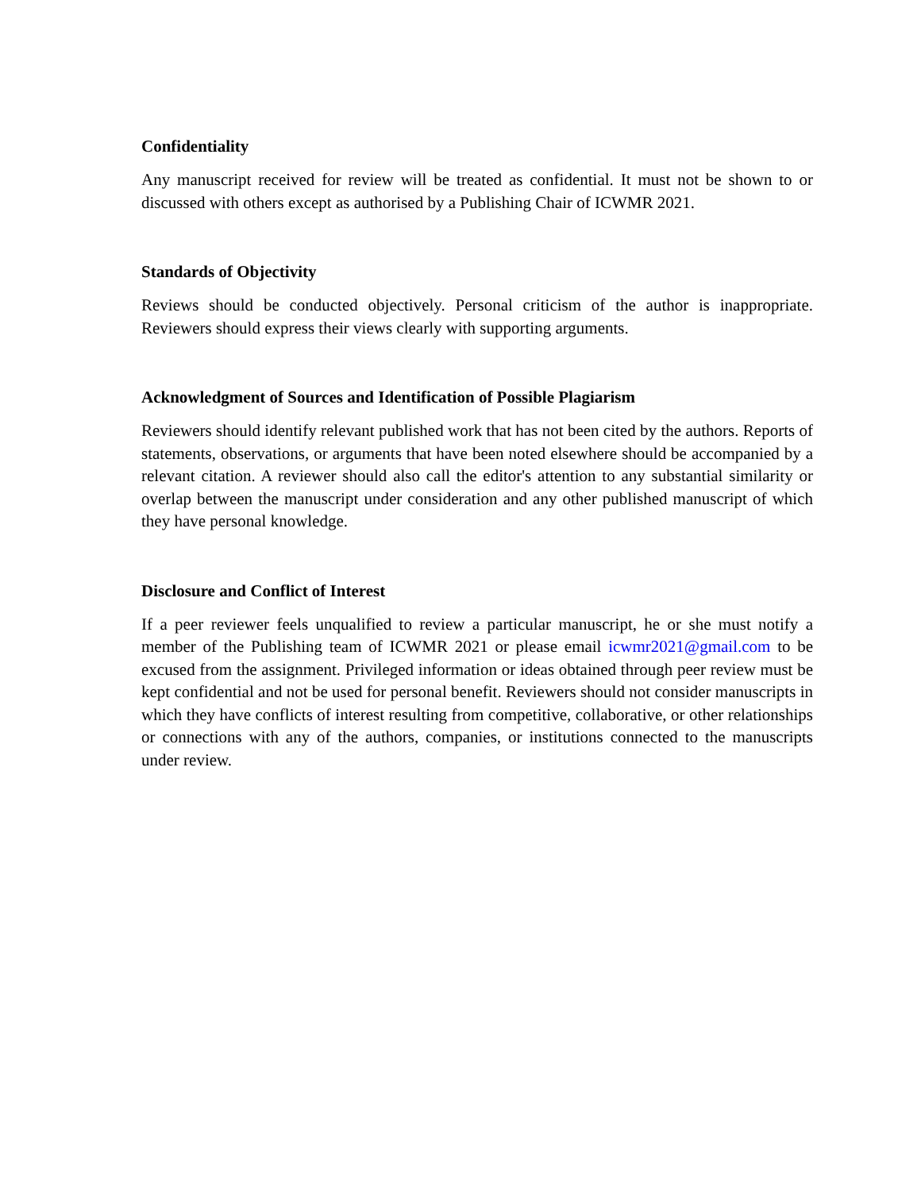Confidentiality
Any manuscript received for review will be treated as confidential. It must not be shown to or discussed with others except as authorised by a Publishing Chair of ICWMR 2021.
Standards of Objectivity
Reviews should be conducted objectively. Personal criticism of the author is inappropriate. Reviewers should express their views clearly with supporting arguments.
Acknowledgment of Sources and Identification of Possible Plagiarism
Reviewers should identify relevant published work that has not been cited by the authors. Reports of statements, observations, or arguments that have been noted elsewhere should be accompanied by a relevant citation. A reviewer should also call the editor's attention to any substantial similarity or overlap between the manuscript under consideration and any other published manuscript of which they have personal knowledge.
Disclosure and Conflict of Interest
If a peer reviewer feels unqualified to review a particular manuscript, he or she must notify a member of the Publishing team of ICWMR 2021 or please email icwmr2021@gmail.com to be excused from the assignment. Privileged information or ideas obtained through peer review must be kept confidential and not be used for personal benefit. Reviewers should not consider manuscripts in which they have conflicts of interest resulting from competitive, collaborative, or other relationships or connections with any of the authors, companies, or institutions connected to the manuscripts under review.